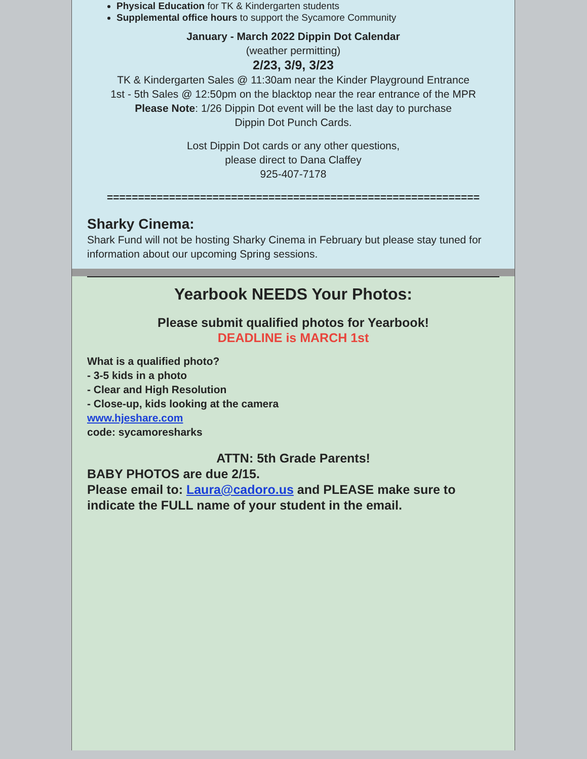Physical Education for TK & Kindergarten students
Supplemental office hours to support the Sycamore Community
January - March 2022 Dippin Dot Calendar
(weather permitting)
2/23, 3/9, 3/23
TK & Kindergarten Sales @ 11:30am near the Kinder Playground Entrance
1st - 5th Sales @ 12:50pm on the blacktop near the rear entrance of the MPR
Please Note: 1/26 Dippin Dot event will be the last day to purchase
Dippin Dot Punch Cards.
Lost Dippin Dot cards or any other questions,
please direct to Dana Claffey
925-407-7178
============================================================
Sharky Cinema:
Shark Fund will not be hosting Sharky Cinema in February but please stay tuned for information about our upcoming Spring sessions.
Yearbook NEEDS Your Photos:
Please submit qualified photos for Yearbook!
DEADLINE is MARCH 1st
What is a qualified photo?
- 3-5 kids in a photo
- Clear and High Resolution
- Close-up, kids looking at the camera
www.hjeshare.com
code: sycamoresharks
ATTN: 5th Grade Parents!
BABY PHOTOS are due 2/15.
Please email to: Laura@cadoro.us and PLEASE make sure to indicate the FULL name of your student in the email.